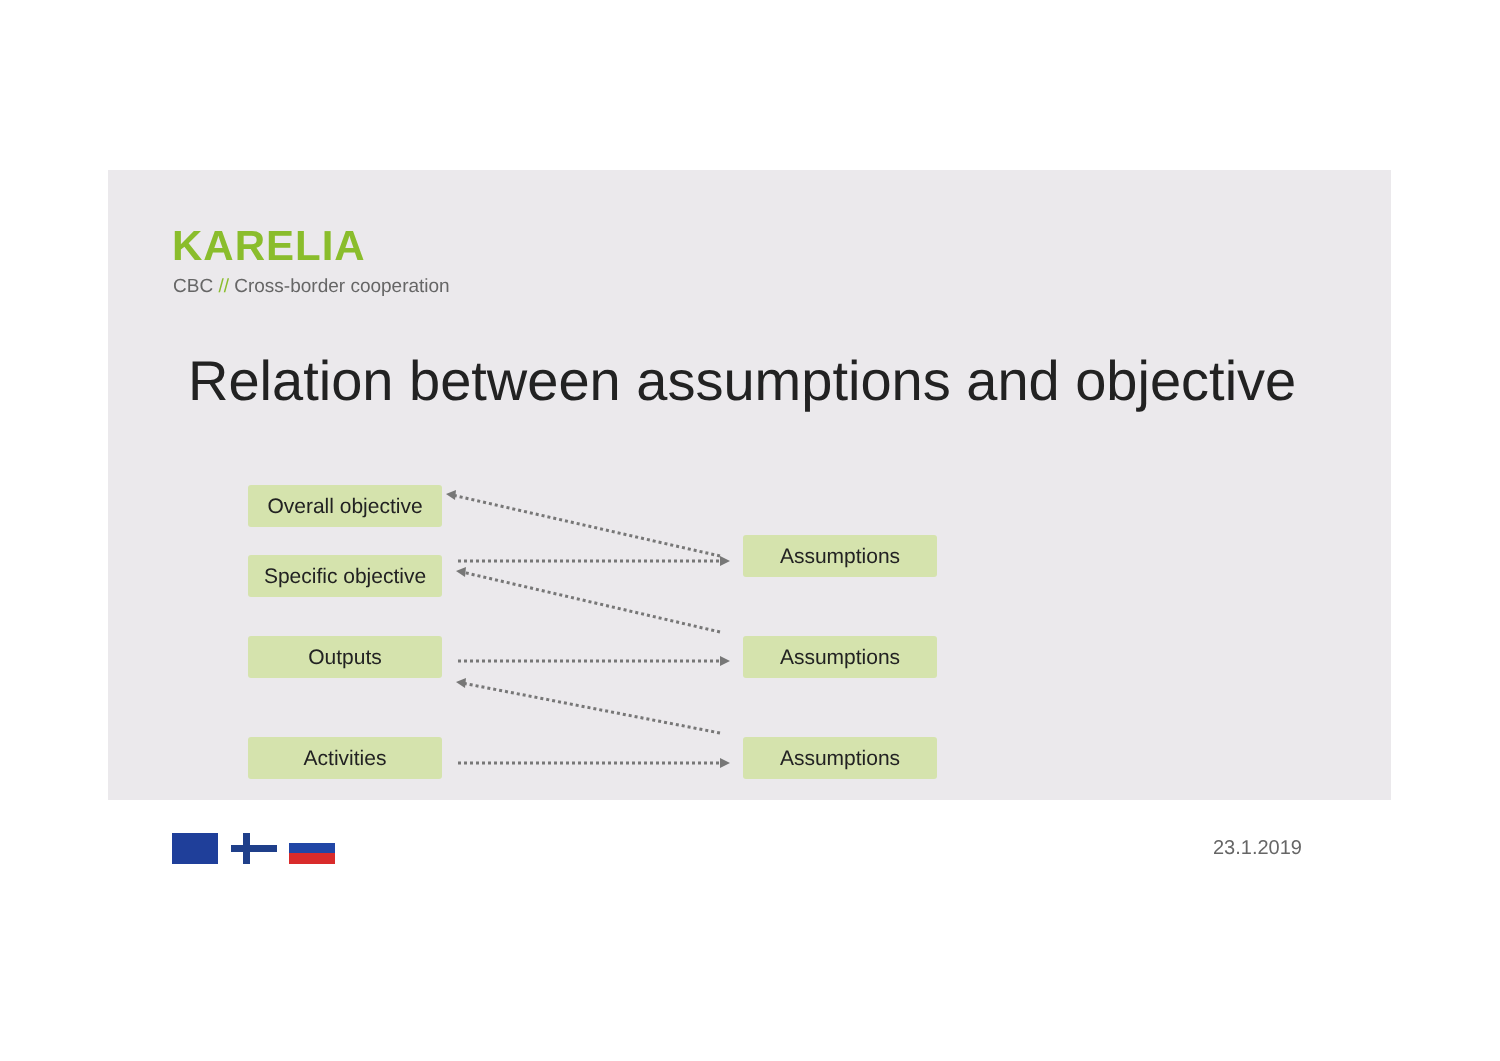KARELIA
CBC // Cross-border cooperation
Relation between assumptions and objective
Overall objective
Specific objective
Outputs
Activities
Assumptions
Assumptions
Assumptions
23.1.2019